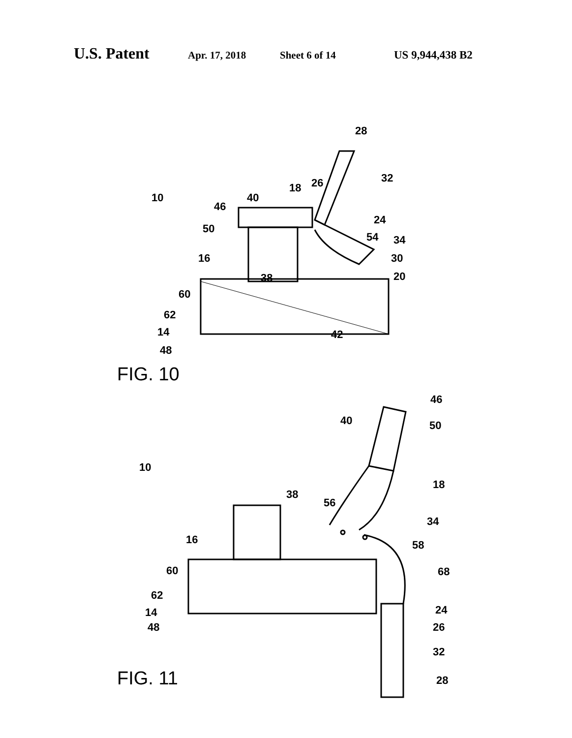U.S. Patent Apr. 17, 2018 Sheet 6 of 14 US 9,944,438 B2
28
32 26
10 40
18
46
24
50
54 34
16 30
38 20
60
62
14 42
48
FIG. 10
46
40 50
10
38
18
56
34
16 58
60 68
62
14 24
48 26
32
28 FIG. 11